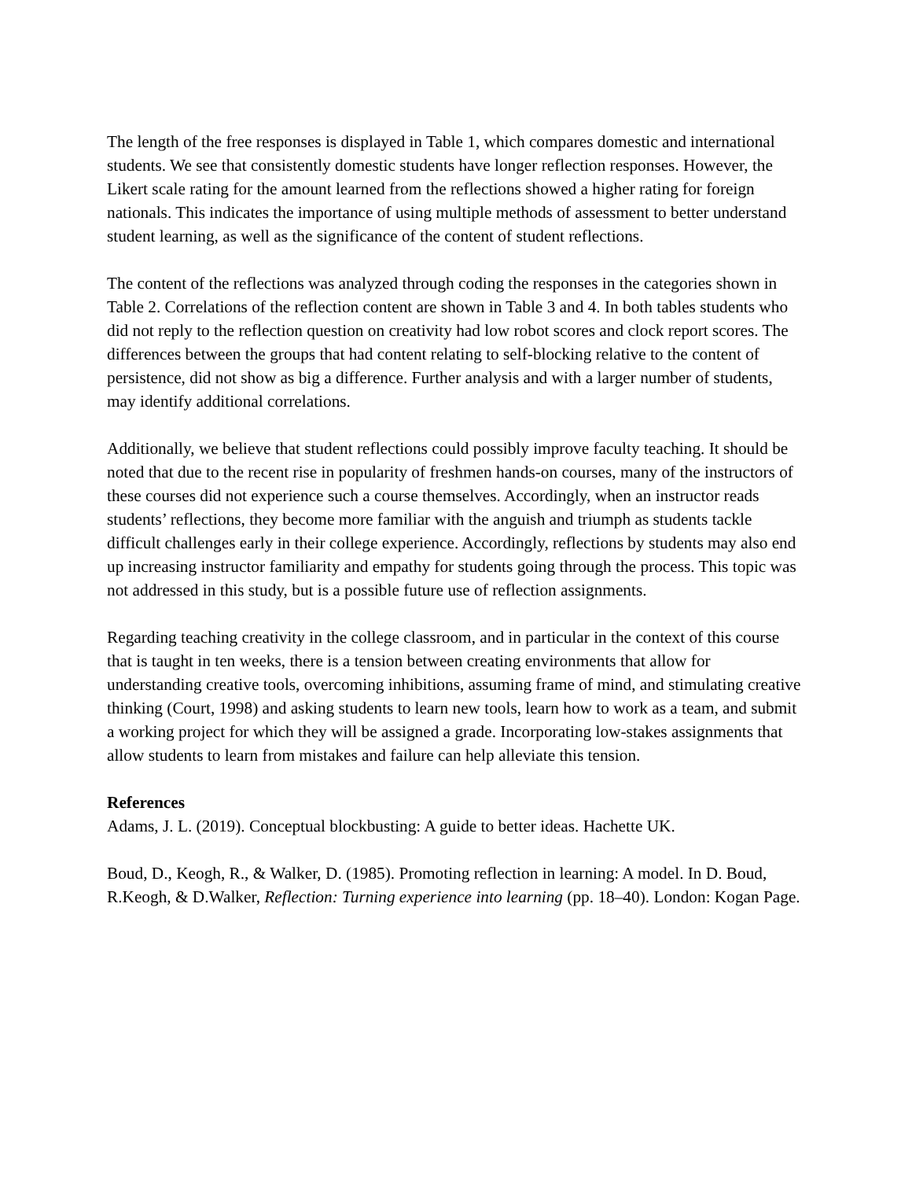The length of the free responses is displayed in Table 1, which compares domestic and international students. We see that consistently domestic students have longer reflection responses. However, the Likert scale rating for the amount learned from the reflections showed a higher rating for foreign nationals. This indicates the importance of using multiple methods of assessment to better understand student learning, as well as the significance of the content of student reflections.
The content of the reflections was analyzed through coding the responses in the categories shown in Table 2. Correlations of the reflection content are shown in Table 3 and 4. In both tables students who did not reply to the reflection question on creativity had low robot scores and clock report scores. The differences between the groups that had content relating to self-blocking relative to the content of persistence, did not show as big a difference. Further analysis and with a larger number of students, may identify additional correlations.
Additionally, we believe that student reflections could possibly improve faculty teaching. It should be noted that due to the recent rise in popularity of freshmen hands-on courses, many of the instructors of these courses did not experience such a course themselves. Accordingly, when an instructor reads students’ reflections, they become more familiar with the anguish and triumph as students tackle difficult challenges early in their college experience. Accordingly, reflections by students may also end up increasing instructor familiarity and empathy for students going through the process. This topic was not addressed in this study, but is a possible future use of reflection assignments.
Regarding teaching creativity in the college classroom, and in particular in the context of this course that is taught in ten weeks, there is a tension between creating environments that allow for understanding creative tools, overcoming inhibitions, assuming frame of mind, and stimulating creative thinking (Court, 1998) and asking students to learn new tools, learn how to work as a team, and submit a working project for which they will be assigned a grade. Incorporating low-stakes assignments that allow students to learn from mistakes and failure can help alleviate this tension.
References
Adams, J. L. (2019). Conceptual blockbusting: A guide to better ideas. Hachette UK.
Boud, D., Keogh, R., & Walker, D. (1985). Promoting reflection in learning: A model. In D. Boud, R.Keogh, & D.Walker, Reflection: Turning experience into learning (pp. 18–40). London: Kogan Page.